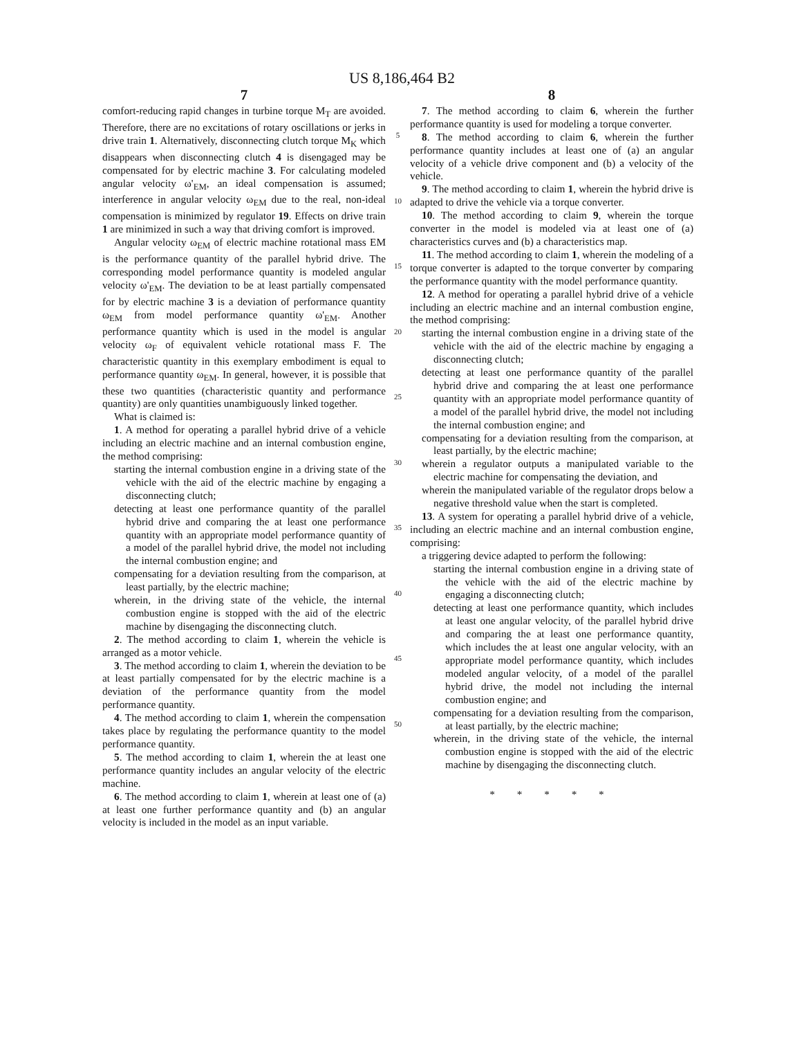US 8,186,464 B2
7
comfort-reducing rapid changes in turbine torque M<sub>T</sub> are avoided. Therefore, there are no excitations of rotary oscillations or jerks in drive train 1. Alternatively, disconnecting clutch torque M<sub>K</sub> which disappears when disconnecting clutch 4 is disengaged may be compensated for by electric machine 3. For calculating modeled angular velocity ω'<sub>EM</sub>, an ideal compensation is assumed; interference in angular velocity ω<sub>EM</sub> due to the real, non-ideal compensation is minimized by regulator 19. Effects on drive train 1 are minimized in such a way that driving comfort is improved.
Angular velocity ω<sub>EM</sub> of electric machine rotational mass EM is the performance quantity of the parallel hybrid drive. The corresponding model performance quantity is modeled angular velocity ω'<sub>EM</sub>. The deviation to be at least partially compensated for by electric machine 3 is a deviation of performance quantity ω<sub>EM</sub> from model performance quantity ω'<sub>EM</sub>. Another performance quantity which is used in the model is angular velocity ω<sub>F</sub> of equivalent vehicle rotational mass F. The characteristic quantity in this exemplary embodiment is equal to performance quantity ω<sub>EM</sub>. In general, however, it is possible that these two quantities (characteristic quantity and performance quantity) are only quantities unambiguously linked together.
What is claimed is:
1. A method for operating a parallel hybrid drive of a vehicle including an electric machine and an internal combustion engine, the method comprising:
starting the internal combustion engine in a driving state of the vehicle with the aid of the electric machine by engaging a disconnecting clutch;
detecting at least one performance quantity of the parallel hybrid drive and comparing the at least one performance quantity with an appropriate model performance quantity of a model of the parallel hybrid drive, the model not including the internal combustion engine; and
compensating for a deviation resulting from the comparison, at least partially, by the electric machine;
wherein, in the driving state of the vehicle, the internal combustion engine is stopped with the aid of the electric machine by disengaging the disconnecting clutch.
2. The method according to claim 1, wherein the vehicle is arranged as a motor vehicle.
3. The method according to claim 1, wherein the deviation to be at least partially compensated for by the electric machine is a deviation of the performance quantity from the model performance quantity.
4. The method according to claim 1, wherein the compensation takes place by regulating the performance quantity to the model performance quantity.
5. The method according to claim 1, wherein the at least one performance quantity includes an angular velocity of the electric machine.
6. The method according to claim 1, wherein at least one of (a) at least one further performance quantity and (b) an angular velocity is included in the model as an input variable.
5
10
15
20
25
30
35
40
45
50
8
7. The method according to claim 6, wherein the further performance quantity is used for modeling a torque converter.
8. The method according to claim 6, wherein the further performance quantity includes at least one of (a) an angular velocity of a vehicle drive component and (b) a velocity of the vehicle.
9. The method according to claim 1, wherein the hybrid drive is adapted to drive the vehicle via a torque converter.
10. The method according to claim 9, wherein the torque converter in the model is modeled via at least one of (a) characteristics curves and (b) a characteristics map.
11. The method according to claim 1, wherein the modeling of a torque converter is adapted to the torque converter by comparing the performance quantity with the model performance quantity.
12. A method for operating a parallel hybrid drive of a vehicle including an electric machine and an internal combustion engine, the method comprising:
starting the internal combustion engine in a driving state of the vehicle with the aid of the electric machine by engaging a disconnecting clutch;
detecting at least one performance quantity of the parallel hybrid drive and comparing the at least one performance quantity with an appropriate model performance quantity of a model of the parallel hybrid drive, the model not including the internal combustion engine; and
compensating for a deviation resulting from the comparison, at least partially, by the electric machine;
wherein a regulator outputs a manipulated variable to the electric machine for compensating the deviation, and
wherein the manipulated variable of the regulator drops below a negative threshold value when the start is completed.
13. A system for operating a parallel hybrid drive of a vehicle, including an electric machine and an internal combustion engine, comprising:
a triggering device adapted to perform the following:
starting the internal combustion engine in a driving state of the vehicle with the aid of the electric machine by engaging a disconnecting clutch;
detecting at least one performance quantity, which includes at least one angular velocity, of the parallel hybrid drive and comparing the at least one performance quantity, which includes the at least one angular velocity, with an appropriate model performance quantity, which includes modeled angular velocity, of a model of the parallel hybrid drive, the model not including the internal combustion engine; and
compensating for a deviation resulting from the comparison, at least partially, by the electric machine;
wherein, in the driving state of the vehicle, the internal combustion engine is stopped with the aid of the electric machine by disengaging the disconnecting clutch.
* * * * *